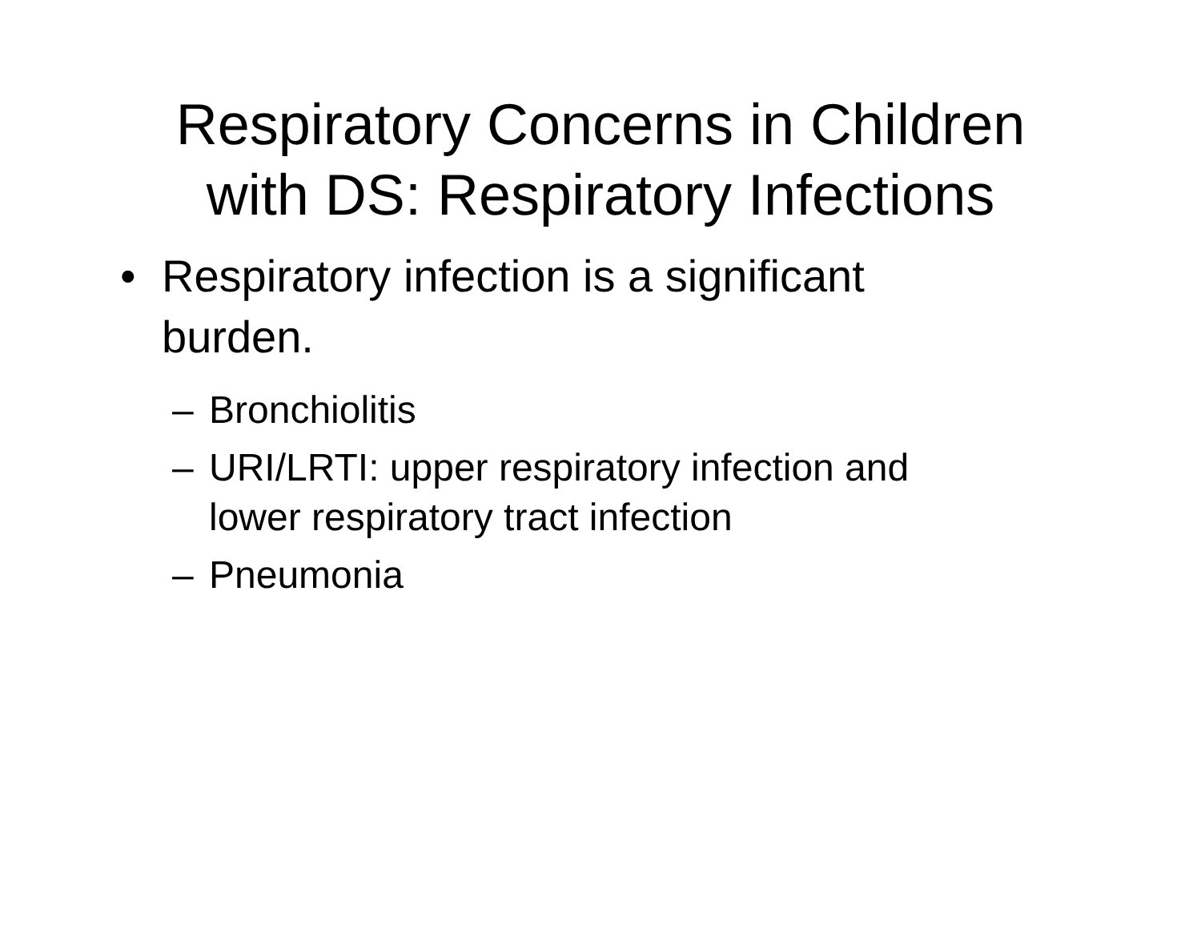Respiratory Concerns in Children
with DS: Respiratory Infections
• Respiratory infection is a significant burden.
– Bronchiolitis
– URI/LRTI: upper respiratory infection and lower respiratory tract infection
– Pneumonia